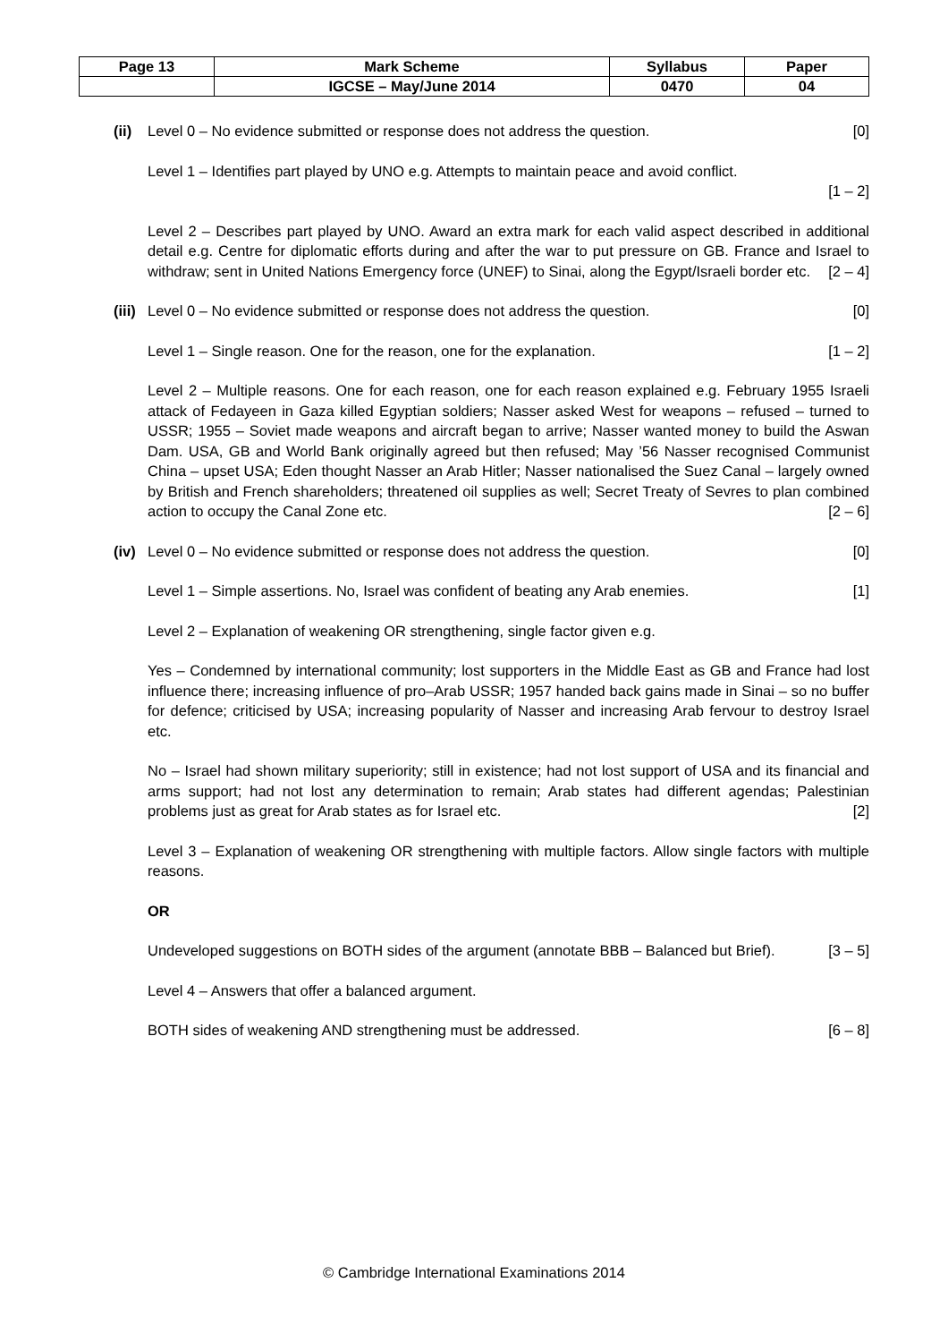| Page 13 | Mark Scheme | Syllabus | Paper |
| | IGCSE – May/June 2014 | 0470 | 04 |
(ii)
Level 0 – No evidence submitted or response does not address the question. [0]
Level 1 – Identifies part played by UNO e.g. Attempts to maintain peace and avoid conflict.
[1 – 2]
Level 2 – Describes part played by UNO. Award an extra mark for each valid aspect described in additional detail e.g. Centre for diplomatic efforts during and after the war to put pressure on GB. France and Israel to withdraw; sent in United Nations Emergency force (UNEF) to Sinai, along the Egypt/Israeli border etc. [2 – 4]
(iii)
Level 0 – No evidence submitted or response does not address the question. [0]
Level 1 – Single reason. One for the reason, one for the explanation. [1 – 2]
Level 2 – Multiple reasons. One for each reason, one for each reason explained e.g. February 1955 Israeli attack of Fedayeen in Gaza killed Egyptian soldiers; Nasser asked West for weapons – refused – turned to USSR; 1955 – Soviet made weapons and aircraft began to arrive; Nasser wanted money to build the Aswan Dam. USA, GB and World Bank originally agreed but then refused; May ’56 Nasser recognised Communist China – upset USA; Eden thought Nasser an Arab Hitler; Nasser nationalised the Suez Canal – largely owned by British and French shareholders; threatened oil supplies as well; Secret Treaty of Sevres to plan combined action to occupy the Canal Zone etc. [2 – 6]
(iv)
Level 0 – No evidence submitted or response does not address the question. [0]
Level 1 – Simple assertions. No, Israel was confident of beating any Arab enemies. [1]
Level 2 – Explanation of weakening OR strengthening, single factor given e.g.
Yes – Condemned by international community; lost supporters in the Middle East as GB and France had lost influence there; increasing influence of pro–Arab USSR; 1957 handed back gains made in Sinai – so no buffer for defence; criticised by USA; increasing popularity of Nasser and increasing Arab fervour to destroy Israel etc.
No – Israel had shown military superiority; still in existence; had not lost support of USA and its financial and arms support; had not lost any determination to remain; Arab states had different agendas; Palestinian problems just as great for Arab states as for Israel etc. [2]
Level 3 – Explanation of weakening OR strengthening with multiple factors. Allow single factors with multiple reasons.
OR
Undeveloped suggestions on BOTH sides of the argument (annotate BBB – Balanced but Brief). [3 – 5]
Level 4 – Answers that offer a balanced argument.
BOTH sides of weakening AND strengthening must be addressed. [6 – 8]
© Cambridge International Examinations 2014